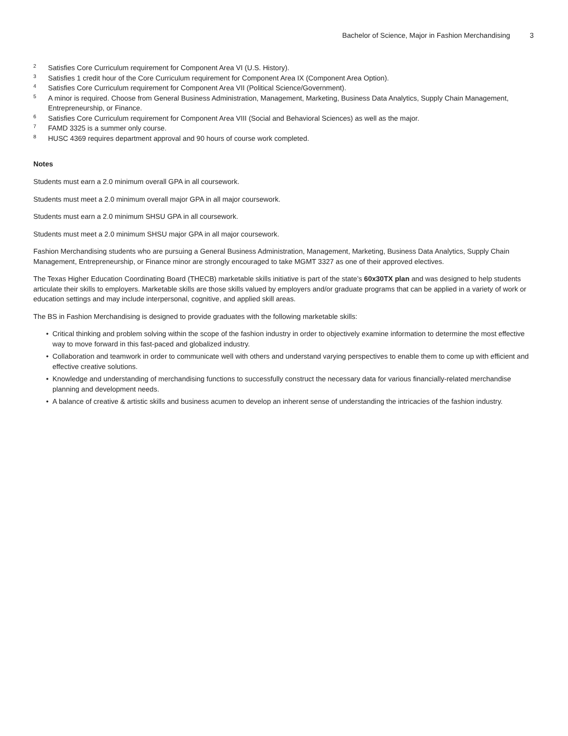Bachelor of Science, Major in Fashion Merchandising 3
<sup>2</sup>
Satisfies Core Curriculum requirement for Component Area VI (U.S. History).
<sup>3</sup>
Satisfies 1 credit hour of the Core Curriculum requirement for Component Area IX (Component Area Option).
<sup>4</sup>
Satisfies Core Curriculum requirement for Component Area VII (Political Science/Government).
<sup>5</sup>
A minor is required. Choose from General Business Administration, Management, Marketing, Business Data Analytics, Supply Chain Management, Entrepreneurship, or Finance.
<sup>6</sup>
Satisfies Core Curriculum requirement for Component Area VIII (Social and Behavioral Sciences) as well as the major.
<sup>7</sup>
FAMD 3325 is a summer only course.
<sup>8</sup>
HUSC 4369 requires department approval and 90 hours of course work completed.
Notes
Students must earn a 2.0 minimum overall GPA in all coursework.
Students must meet a 2.0 minimum overall major GPA in all major coursework.
Students must earn a 2.0 minimum SHSU GPA in all coursework.
Students must meet a 2.0 minimum SHSU major GPA in all major coursework.
Fashion Merchandising students who are pursuing a General Business Administration, Management, Marketing, Business Data Analytics, Supply Chain Management, Entrepreneurship, or Finance minor are strongly encouraged to take MGMT 3327 as one of their approved electives.
The Texas Higher Education Coordinating Board (THECB) marketable skills initiative is part of the state’s 60x30TX plan and was designed to help students articulate their skills to employers. Marketable skills are those skills valued by employers and/or graduate programs that can be applied in a variety of work or education settings and may include interpersonal, cognitive, and applied skill areas.
The BS in Fashion Merchandising is designed to provide graduates with the following marketable skills:
• Critical thinking and problem solving within the scope of the fashion industry in order to objectively examine information to determine the most effective way to move forward in this fast-paced and globalized industry.
• Collaboration and teamwork in order to communicate well with others and understand varying perspectives to enable them to come up with efficient and effective creative solutions.
• Knowledge and understanding of merchandising functions to successfully construct the necessary data for various financially-related merchandise planning and development needs.
• A balance of creative & artistic skills and business acumen to develop an inherent sense of understanding the intricacies of the fashion industry.